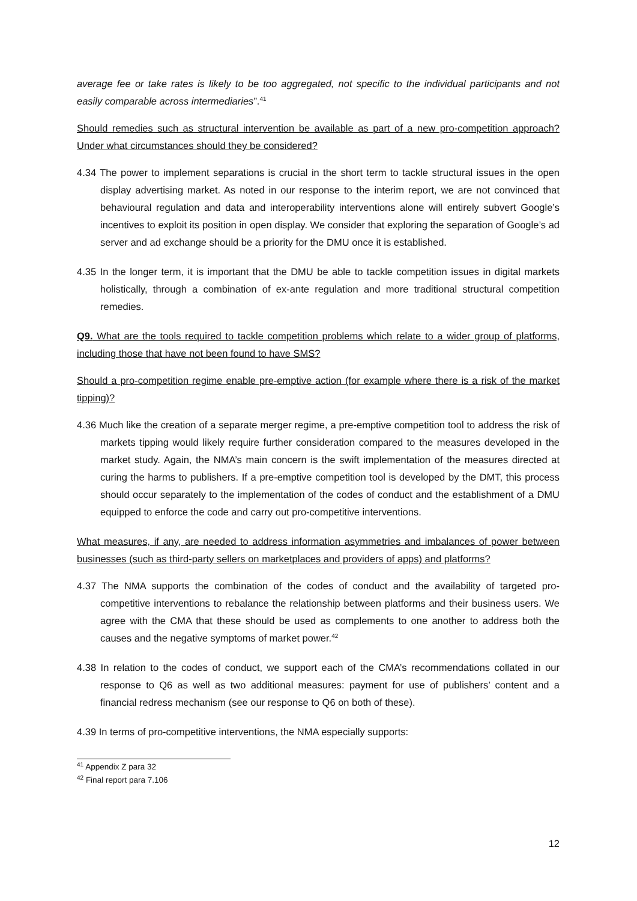average fee or take rates is likely to be too aggregated, not specific to the individual participants and not easily comparable across intermediaries”.<sup>41</sup>
Should remedies such as structural intervention be available as part of a new pro-competition approach? Under what circumstances should they be considered?
4.34 The power to implement separations is crucial in the short term to tackle structural issues in the open display advertising market. As noted in our response to the interim report, we are not convinced that behavioural regulation and data and interoperability interventions alone will entirely subvert Google’s incentives to exploit its position in open display. We consider that exploring the separation of Google’s ad server and ad exchange should be a priority for the DMU once it is established.
4.35 In the longer term, it is important that the DMU be able to tackle competition issues in digital markets holistically, through a combination of ex-ante regulation and more traditional structural competition remedies.
Q9. What are the tools required to tackle competition problems which relate to a wider group of platforms, including those that have not been found to have SMS?
Should a pro-competition regime enable pre-emptive action (for example where there is a risk of the market tipping)?
4.36 Much like the creation of a separate merger regime, a pre-emptive competition tool to address the risk of markets tipping would likely require further consideration compared to the measures developed in the market study. Again, the NMA’s main concern is the swift implementation of the measures directed at curing the harms to publishers. If a pre-emptive competition tool is developed by the DMT, this process should occur separately to the implementation of the codes of conduct and the establishment of a DMU equipped to enforce the code and carry out pro-competitive interventions.
What measures, if any, are needed to address information asymmetries and imbalances of power between businesses (such as third-party sellers on marketplaces and providers of apps) and platforms?
4.37 The NMA supports the combination of the codes of conduct and the availability of targeted pro-competitive interventions to rebalance the relationship between platforms and their business users. We agree with the CMA that these should be used as complements to one another to address both the causes and the negative symptoms of market power.<sup>42</sup>
4.38 In relation to the codes of conduct, we support each of the CMA’s recommendations collated in our response to Q6 as well as two additional measures: payment for use of publishers’ content and a financial redress mechanism (see our response to Q6 on both of these).
4.39 In terms of pro-competitive interventions, the NMA especially supports:
<sup>41</sup> Appendix Z para 32
<sup>42</sup> Final report para 7.106
12